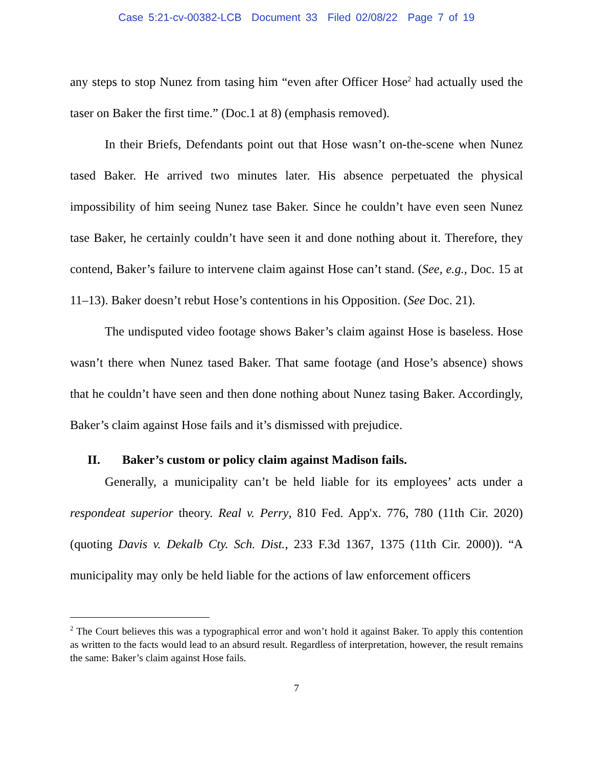Case 5:21-cv-00382-LCB Document 33 Filed 02/08/22 Page 7 of 19
any steps to stop Nunez from tasing him “even after Officer Hose<sup>2</sup> had actually used the taser on Baker the first time.” (Doc.1 at 8) (emphasis removed).
In their Briefs, Defendants point out that Hose wasn’t on-the-scene when Nunez tased Baker. He arrived two minutes later. His absence perpetuated the physical impossibility of him seeing Nunez tase Baker. Since he couldn’t have even seen Nunez tase Baker, he certainly couldn’t have seen it and done nothing about it. Therefore, they contend, Baker’s failure to intervene claim against Hose can’t stand. (See, e.g., Doc. 15 at 11–13). Baker doesn’t rebut Hose’s contentions in his Opposition. (See Doc. 21).
The undisputed video footage shows Baker’s claim against Hose is baseless. Hose wasn’t there when Nunez tased Baker. That same footage (and Hose’s absence) shows that he couldn’t have seen and then done nothing about Nunez tasing Baker. Accordingly, Baker’s claim against Hose fails and it’s dismissed with prejudice.
II. Baker’s custom or policy claim against Madison fails.
Generally, a municipality can’t be held liable for its employees’ acts under a respondeat superior theory. Real v. Perry, 810 Fed. App'x. 776, 780 (11th Cir. 2020) (quoting Davis v. Dekalb Cty. Sch. Dist., 233 F.3d 1367, 1375 (11th Cir. 2000)). “A municipality may only be held liable for the actions of law enforcement officers
<sup>2</sup> The Court believes this was a typographical error and won’t hold it against Baker. To apply this contention as written to the facts would lead to an absurd result. Regardless of interpretation, however, the result remains the same: Baker’s claim against Hose fails.
7